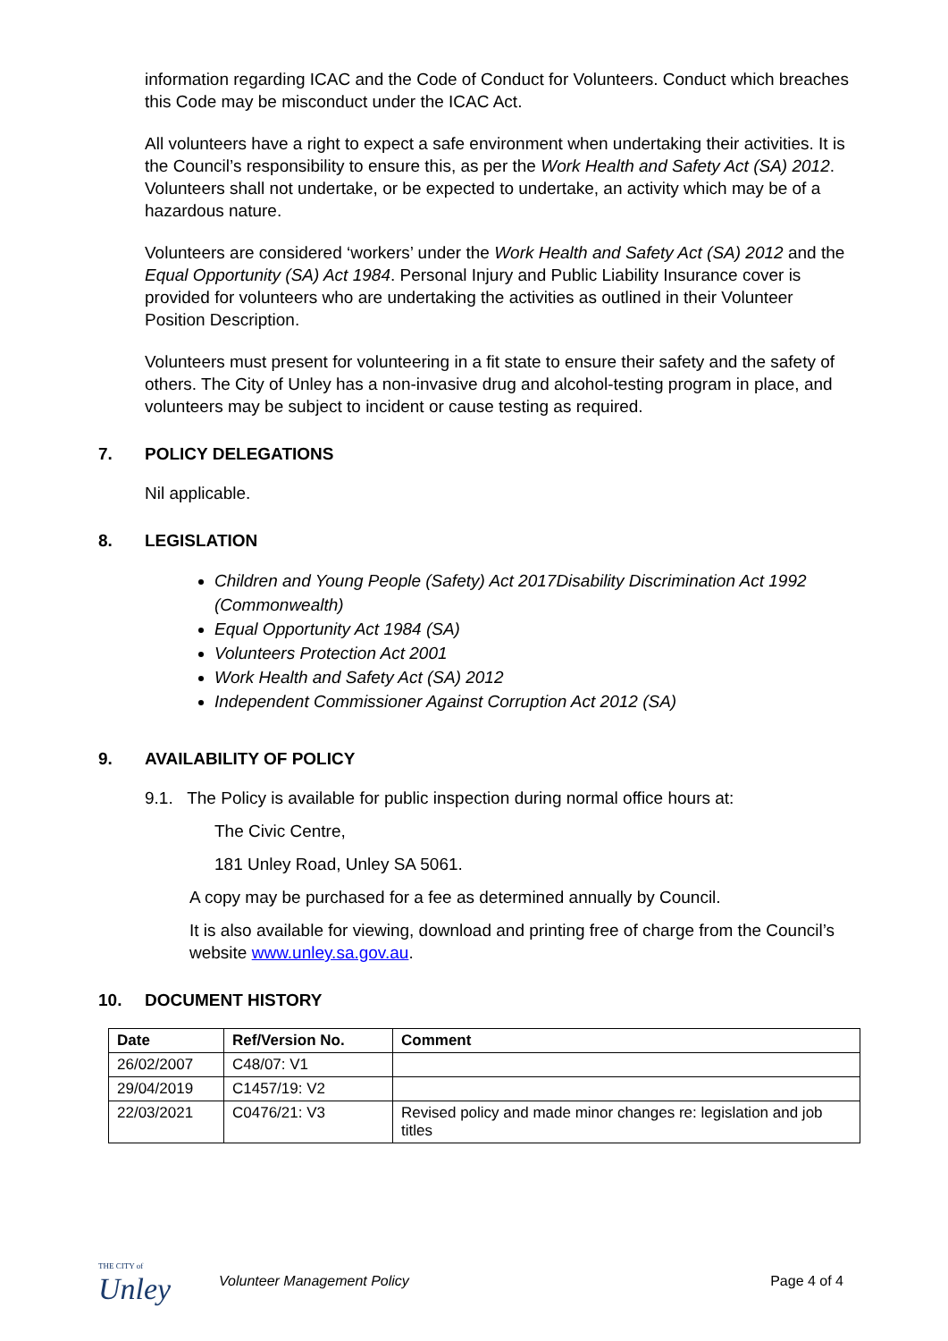information regarding ICAC and the Code of Conduct for Volunteers. Conduct which breaches this Code may be misconduct under the ICAC Act.
All volunteers have a right to expect a safe environment when undertaking their activities. It is the Council’s responsibility to ensure this, as per the Work Health and Safety Act (SA) 2012. Volunteers shall not undertake, or be expected to undertake, an activity which may be of a hazardous nature.
Volunteers are considered ‘workers’ under the Work Health and Safety Act (SA) 2012 and the Equal Opportunity (SA) Act 1984. Personal Injury and Public Liability Insurance cover is provided for volunteers who are undertaking the activities as outlined in their Volunteer Position Description.
Volunteers must present for volunteering in a fit state to ensure their safety and the safety of others. The City of Unley has a non-invasive drug and alcohol-testing program in place, and volunteers may be subject to incident or cause testing as required.
7. POLICY DELEGATIONS
Nil applicable.
8. LEGISLATION
Children and Young People (Safety) Act 2017Disability Discrimination Act 1992 (Commonwealth)
Equal Opportunity Act 1984 (SA)
Volunteers Protection Act 2001
Work Health and Safety Act (SA) 2012
Independent Commissioner Against Corruption Act 2012 (SA)
9. AVAILABILITY OF POLICY
9.1. The Policy is available for public inspection during normal office hours at:
The Civic Centre,
181 Unley Road, Unley SA 5061.
A copy may be purchased for a fee as determined annually by Council.
It is also available for viewing, download and printing free of charge from the Council’s website www.unley.sa.gov.au.
10. DOCUMENT HISTORY
| Date | Ref/Version No. | Comment |
| --- | --- | --- |
| 26/02/2007 | C48/07: V1 | |
| 29/04/2019 | C1457/19: V2 | |
| 22/03/2021 | C0476/21: V3 | Revised policy and made minor changes re: legislation and job titles |
THE CITY of
Unley
Volunteer Management Policy Page 4 of 4